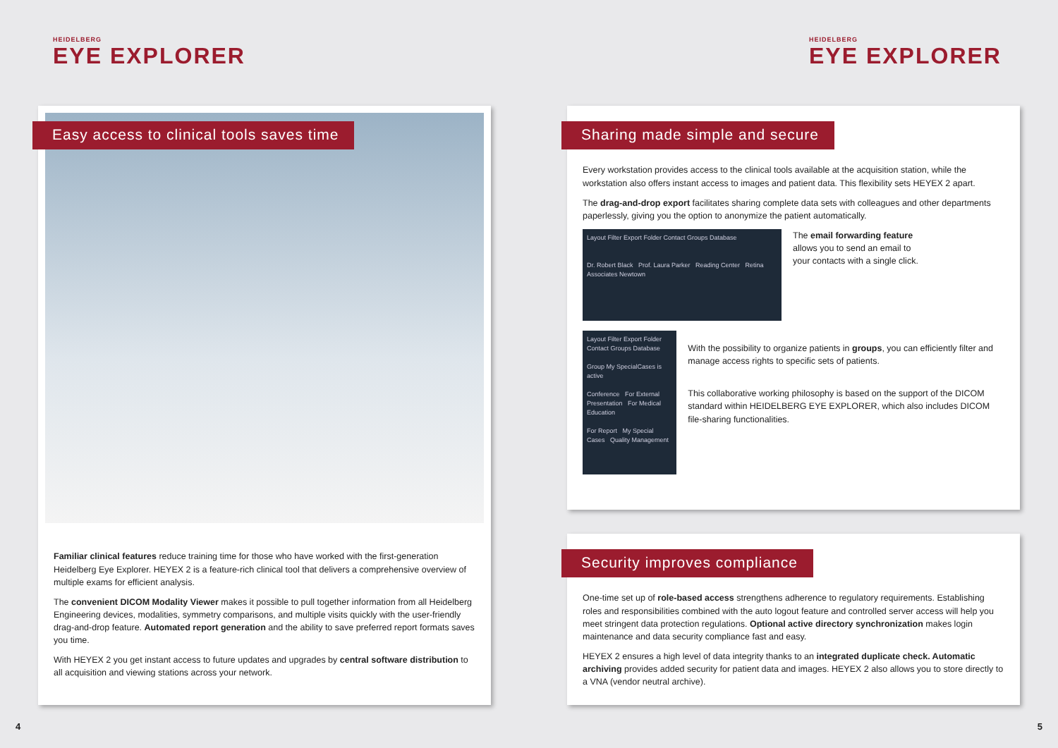HEIDELBERG
EYE EXPLORER
HEIDELBERG
EYE EXPLORER
Easy access to clinical tools saves time
Familiar clinical features reduce training time for those who have worked with the first-generation Heidelberg Eye Explorer. HEYEX 2 is a feature-rich clinical tool that delivers a comprehensive overview of multiple exams for efficient analysis.
The convenient DICOM Modality Viewer makes it possible to pull together information from all Heidelberg Engineering devices, modalities, symmetry comparisons, and multiple visits quickly with the user-friendly drag-and-drop feature. Automated report generation and the ability to save preferred report formats saves you time.
With HEYEX 2 you get instant access to future updates and upgrades by central software distribution to all acquisition and viewing stations across your network.
Sharing made simple and secure
Every workstation provides access to the clinical tools available at the acquisition station, while the workstation also offers instant access to images and patient data. This flexibility sets HEYEX 2 apart.
The drag-and-drop export facilitates sharing complete data sets with colleagues and other departments paperlessly, giving you the option to anonymize the patient automatically.
Layout Filter Export Folder Contact Groups Database
Dr. Robert Black Prof. Laura Parker Reading Center Retina Associates Newtown
The email forwarding feature
allows you to send an email to
your contacts with a single click.
Layout Filter Export Folder Contact Groups Database
Group My SpecialCases is active
Conference For External Presentation For Medical Education
For Report My Special Cases Quality Management
With the possibility to organize patients in groups, you can efficiently filter and manage access rights to specific sets of patients.
This collaborative working philosophy is based on the support of the DICOM standard within HEIDELBERG EYE EXPLORER, which also includes DICOM file-sharing functionalities.
Security improves compliance
One-time set up of role-based access strengthens adherence to regulatory requirements. Establishing roles and responsibilities combined with the auto logout feature and controlled server access will help you meet stringent data protection regulations. Optional active directory synchronization makes login maintenance and data security compliance fast and easy.
HEYEX 2 ensures a high level of data integrity thanks to an integrated duplicate check. Automatic archiving provides added security for patient data and images. HEYEX 2 also allows you to store directly to a VNA (vendor neutral archive).
4 5